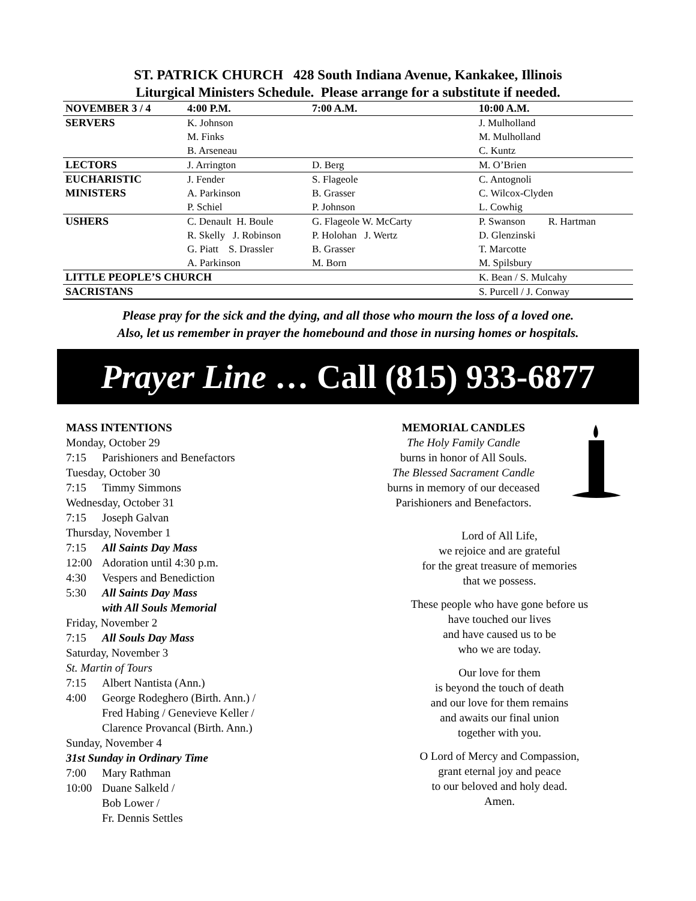ST. PATRICK CHURCH 428 South Indiana Avenue, Kankakee, Illinois
Liturgical Ministers Schedule. Please arrange for a substitute if needed.
| NOVEMBER 3 / 4 | 4:00 P.M. | 7:00 A.M. | 10:00 A.M. |
| --- | --- | --- | --- |
| SERVERS | K. Johnson M. Finks B. Arseneau | | J. Mulholland M. Mulholland C. Kuntz |
| LECTORS | J. Arrington | D. Berg | M. O’Brien |
| EUCHARISTIC MINISTERS | J. Fender A. Parkinson P. Schiel | S. Flageole B. Grasser P. Johnson | C. Antognoli C. Wilcox-Clyden L. Cowhig |
| USHERS | C. Denault H. Boule R. Skelly J. Robinson G. Piatt S. Drassler A. Parkinson | G. Flageole W. McCarty P. Holohan J. Wertz B. Grasser M. Born | P. Swanson R. Hartman D. Glenzinski T. Marcotte M. Spilsbury |
| LITTLE PEOPLE’S CHURCH | | | K. Bean / S. Mulcahy |
| SACRISTANS | | | S. Purcell / J. Conway |
Please pray for the sick and the dying, and all those who mourn the loss of a loved one.
Also, let us remember in prayer the homebound and those in nursing homes or hospitals.
Prayer Line … Call (815) 933-6877
MASS INTENTIONS
Monday, October 29
7:15 Parishioners and Benefactors
Tuesday, October 30
7:15 Timmy Simmons
Wednesday, October 31
7:15 Joseph Galvan
Thursday, November 1
7:15 All Saints Day Mass
12:00 Adoration until 4:30 p.m.
4:30 Vespers and Benediction
5:30 All Saints Day Mass
with All Souls Memorial
Friday, November 2
7:15 All Souls Day Mass
Saturday, November 3
St. Martin of Tours
7:15 Albert Nantista (Ann.)
4:00 George Rodeghero (Birth. Ann.) /
Fred Habing / Genevieve Keller /
Clarence Provancal (Birth. Ann.)
Sunday, November 4
31st Sunday in Ordinary Time
7:00 Mary Rathman
10:00 Duane Salkeld /
Bob Lower /
Fr. Dennis Settles
MEMORIAL CANDLES
The Holy Family Candle
burns in honor of All Souls.
The Blessed Sacrament Candle
burns in memory of our deceased
Parishioners and Benefactors.
Lord of All Life,
we rejoice and are grateful
for the great treasure of memories
that we possess.
These people who have gone before us
have touched our lives
and have caused us to be
who we are today.
Our love for them
is beyond the touch of death
and our love for them remains
and awaits our final union
together with you.
O Lord of Mercy and Compassion,
grant eternal joy and peace
to our beloved and holy dead.
Amen.